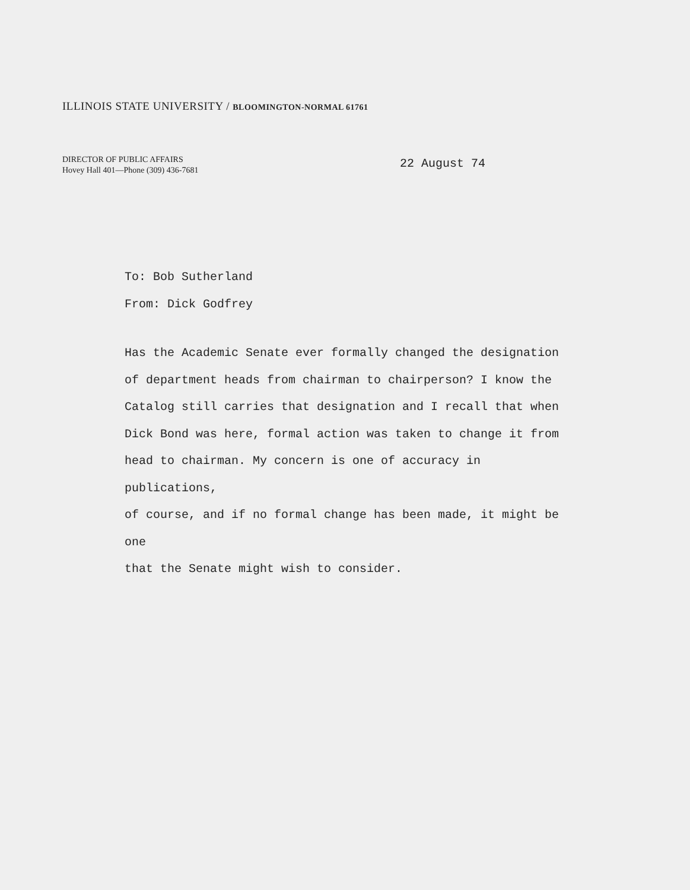ILLINOIS STATE UNIVERSITY / BLOOMINGTON-NORMAL 61761
DIRECTOR OF PUBLIC AFFAIRS
Hovey Hall 401—Phone (309) 436-7681
22 August 74
To: Bob Sutherland
From: Dick Godfrey
Has the Academic Senate ever formally changed the designation
of department heads from chairman to chairperson? I know the
Catalog still carries that designation and I recall that when
Dick Bond was here, formal action was taken to change it from
head to chairman. My concern is one of accuracy in publications,
of course, and if no formal change has been made, it might be one
that the Senate might wish to consider.